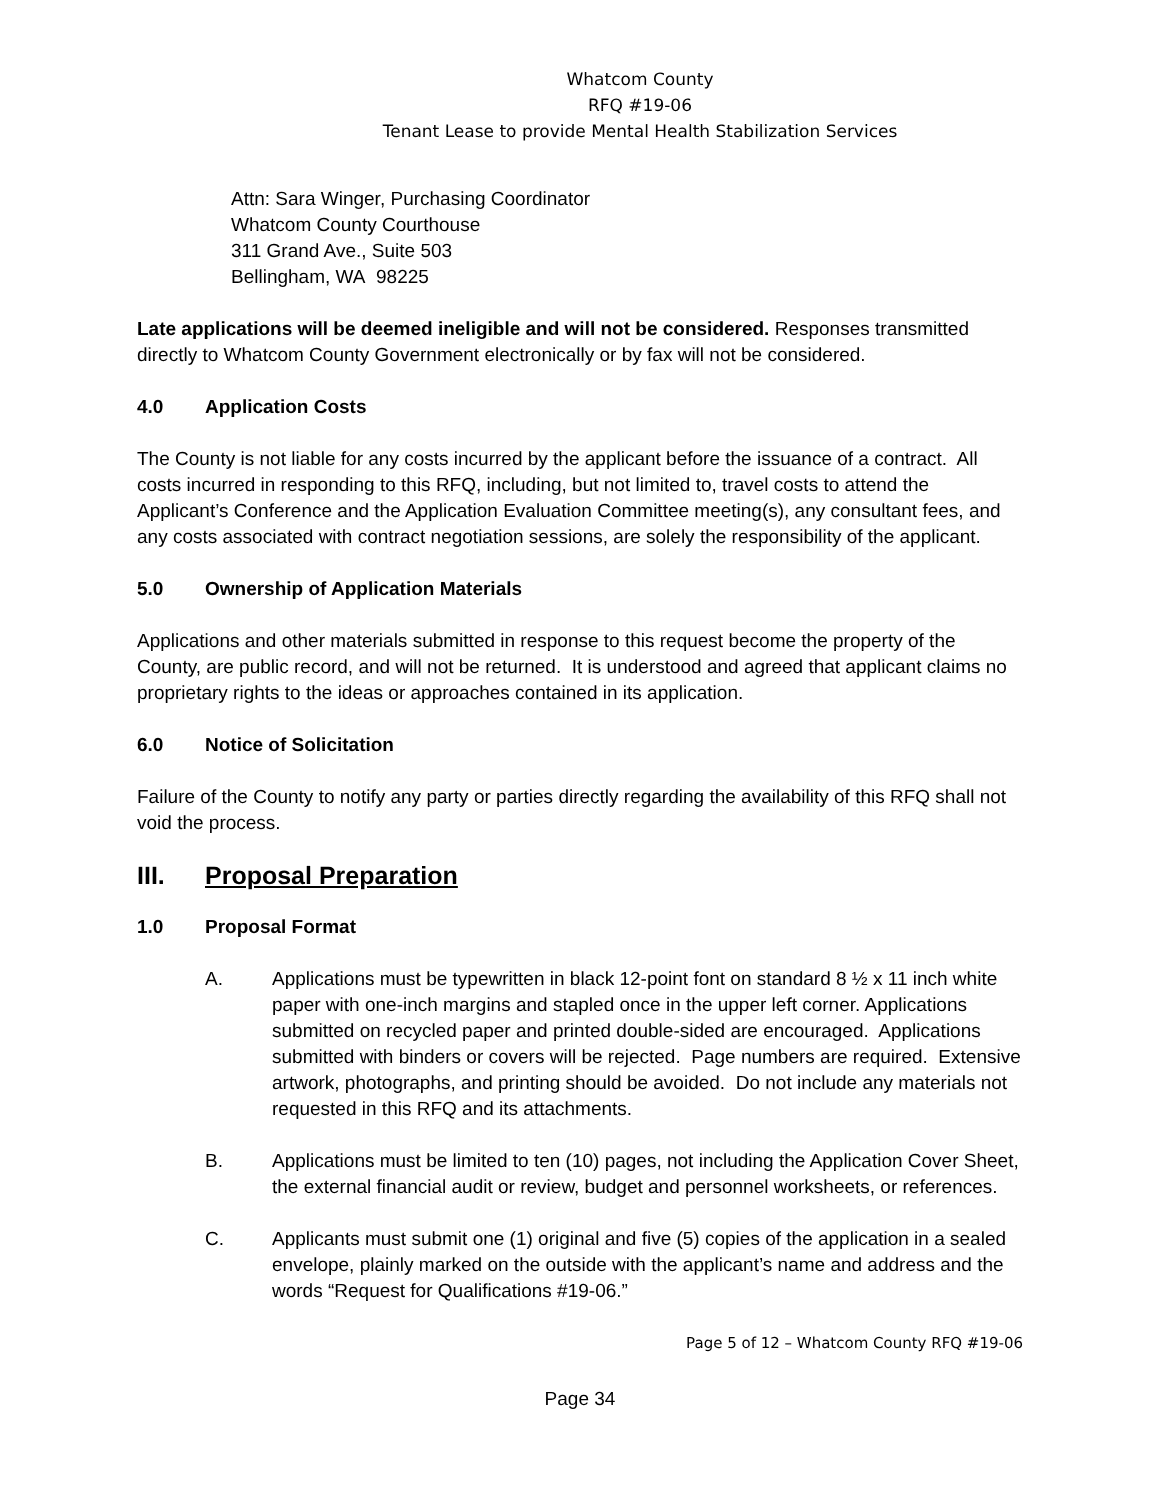Whatcom County
RFQ #19-06
Tenant Lease to provide Mental Health Stabilization Services
Attn: Sara Winger, Purchasing Coordinator
Whatcom County Courthouse
311 Grand Ave., Suite 503
Bellingham, WA 98225
Late applications will be deemed ineligible and will not be considered. Responses transmitted directly to Whatcom County Government electronically or by fax will not be considered.
4.0 Application Costs
The County is not liable for any costs incurred by the applicant before the issuance of a contract. All costs incurred in responding to this RFQ, including, but not limited to, travel costs to attend the Applicant’s Conference and the Application Evaluation Committee meeting(s), any consultant fees, and any costs associated with contract negotiation sessions, are solely the responsibility of the applicant.
5.0 Ownership of Application Materials
Applications and other materials submitted in response to this request become the property of the County, are public record, and will not be returned. It is understood and agreed that applicant claims no proprietary rights to the ideas or approaches contained in its application.
6.0 Notice of Solicitation
Failure of the County to notify any party or parties directly regarding the availability of this RFQ shall not void the process.
III. Proposal Preparation
1.0 Proposal Format
A. Applications must be typewritten in black 12-point font on standard 8 ½ x 11 inch white paper with one-inch margins and stapled once in the upper left corner. Applications submitted on recycled paper and printed double-sided are encouraged. Applications submitted with binders or covers will be rejected. Page numbers are required. Extensive artwork, photographs, and printing should be avoided. Do not include any materials not requested in this RFQ and its attachments.
B. Applications must be limited to ten (10) pages, not including the Application Cover Sheet, the external financial audit or review, budget and personnel worksheets, or references.
C. Applicants must submit one (1) original and five (5) copies of the application in a sealed envelope, plainly marked on the outside with the applicant’s name and address and the words “Request for Qualifications #19-06.”
Page 5 of 12 – Whatcom County RFQ #19-06
Page 34